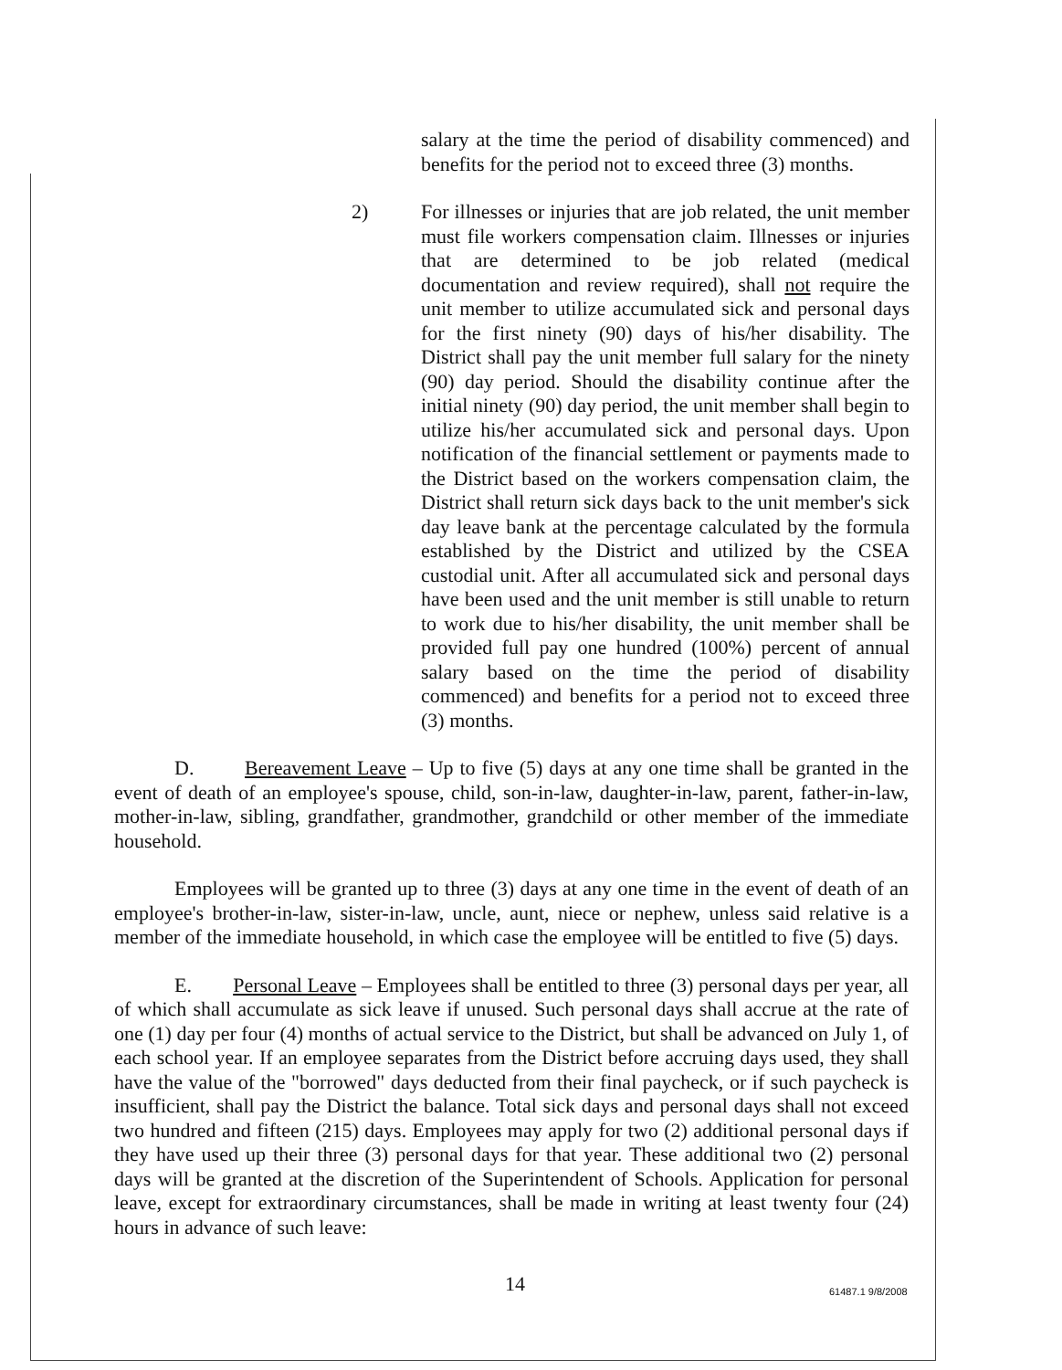salary at the time the period of disability commenced) and benefits for the period not to exceed three (3) months.
2) For illnesses or injuries that are job related, the unit member must file workers compensation claim. Illnesses or injuries that are determined to be job related (medical documentation and review required), shall not require the unit member to utilize accumulated sick and personal days for the first ninety (90) days of his/her disability. The District shall pay the unit member full salary for the ninety (90) day period. Should the disability continue after the initial ninety (90) day period, the unit member shall begin to utilize his/her accumulated sick and personal days. Upon notification of the financial settlement or payments made to the District based on the workers compensation claim, the District shall return sick days back to the unit member's sick day leave bank at the percentage calculated by the formula established by the District and utilized by the CSEA custodial unit. After all accumulated sick and personal days have been used and the unit member is still unable to return to work due to his/her disability, the unit member shall be provided full pay one hundred (100%) percent of annual salary based on the time the period of disability commenced) and benefits for a period not to exceed three (3) months.
D. Bereavement Leave – Up to five (5) days at any one time shall be granted in the event of death of an employee's spouse, child, son-in-law, daughter-in-law, parent, father-in-law, mother-in-law, sibling, grandfather, grandmother, grandchild or other member of the immediate household.
Employees will be granted up to three (3) days at any one time in the event of death of an employee's brother-in-law, sister-in-law, uncle, aunt, niece or nephew, unless said relative is a member of the immediate household, in which case the employee will be entitled to five (5) days.
E. Personal Leave – Employees shall be entitled to three (3) personal days per year, all of which shall accumulate as sick leave if unused. Such personal days shall accrue at the rate of one (1) day per four (4) months of actual service to the District, but shall be advanced on July 1, of each school year. If an employee separates from the District before accruing days used, they shall have the value of the "borrowed" days deducted from their final paycheck, or if such paycheck is insufficient, shall pay the District the balance. Total sick days and personal days shall not exceed two hundred and fifteen (215) days. Employees may apply for two (2) additional personal days if they have used up their three (3) personal days for that year. These additional two (2) personal days will be granted at the discretion of the Superintendent of Schools. Application for personal leave, except for extraordinary circumstances, shall be made in writing at least twenty four (24) hours in advance of such leave:
14 61487.1 9/8/2008